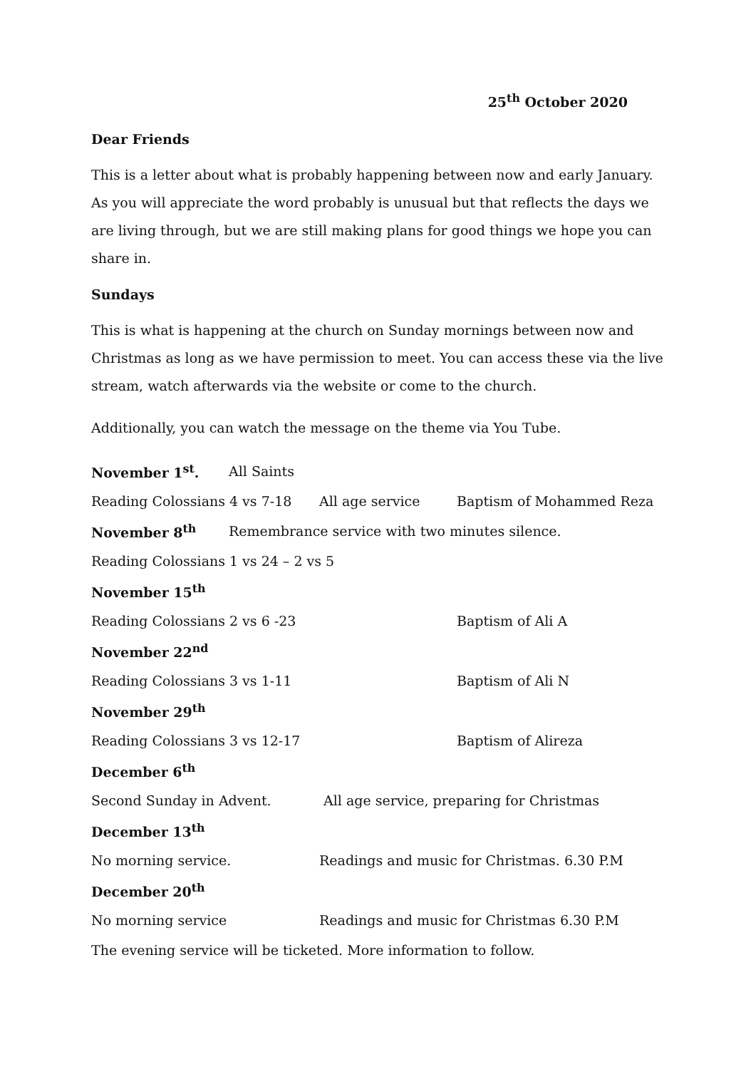25<sup>th</sup> October 2020
Dear Friends
This is a letter about what is probably happening between now and early January. As you will appreciate the word probably is unusual but that reflects the days we are living through, but we are still making plans for good things we hope you can share in.
Sundays
This is what is happening at the church on Sunday mornings between now and Christmas as long as we have permission to meet. You can access these via the live stream, watch afterwards via the website or come to the church.
Additionally, you can watch the message on the theme via You Tube.
November 1<sup>st</sup>. All Saints
Reading Colossians 4 vs 7-18 All age service Baptism of Mohammed Reza
November 8<sup>th</sup> Remembrance service with two minutes silence.
Reading Colossians 1 vs 24 – 2 vs 5
November 15<sup>th</sup>
Reading Colossians 2 vs 6 -23 Baptism of Ali A
November 22<sup>nd</sup>
Reading Colossians 3 vs 1-11 Baptism of Ali N
November 29<sup>th</sup>
Reading Colossians 3 vs 12-17 Baptism of Alireza
December 6<sup>th</sup>
Second Sunday in Advent. All age service, preparing for Christmas
December 13<sup>th</sup>
No morning service. Readings and music for Christmas. 6.30 P.M
December 20<sup>th</sup>
No morning service Readings and music for Christmas 6.30 P.M
The evening service will be ticketed. More information to follow.